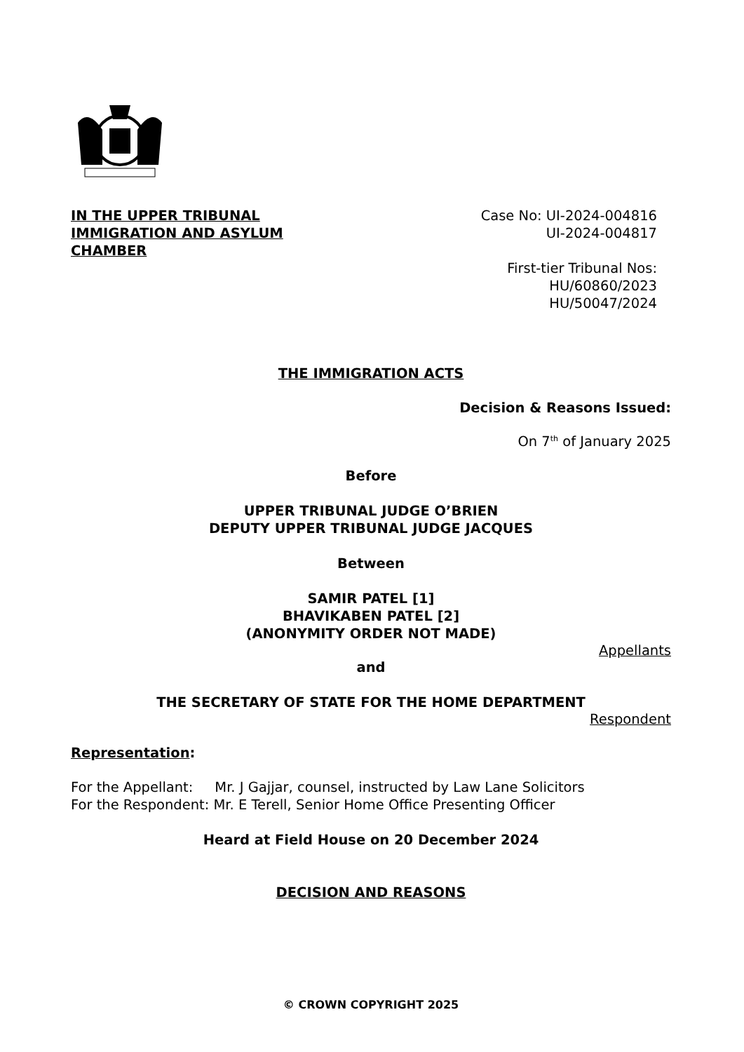IN THE UPPER TRIBUNAL
IMMIGRATION AND ASYLUM CHAMBER
Case No: UI-2024-004816
UI-2024-004817
First-tier Tribunal Nos:
HU/60860/2023
HU/50047/2024
THE IMMIGRATION ACTS
Decision & Reasons Issued:
On 7<sup>th</sup> of January 2025
Before
UPPER TRIBUNAL JUDGE O’BRIEN
DEPUTY UPPER TRIBUNAL JUDGE JACQUES
Between
SAMIR PATEL [1]
BHAVIKABEN PATEL [2]
(ANONYMITY ORDER NOT MADE)
Appellants
and
THE SECRETARY OF STATE FOR THE HOME DEPARTMENT
Respondent
Representation:
For the Appellant: Mr. J Gajjar, counsel, instructed by Law Lane Solicitors
For the Respondent: Mr. E Terell, Senior Home Office Presenting Officer
Heard at Field House on 20 December 2024
DECISION AND REASONS
© CROWN COPYRIGHT 2025